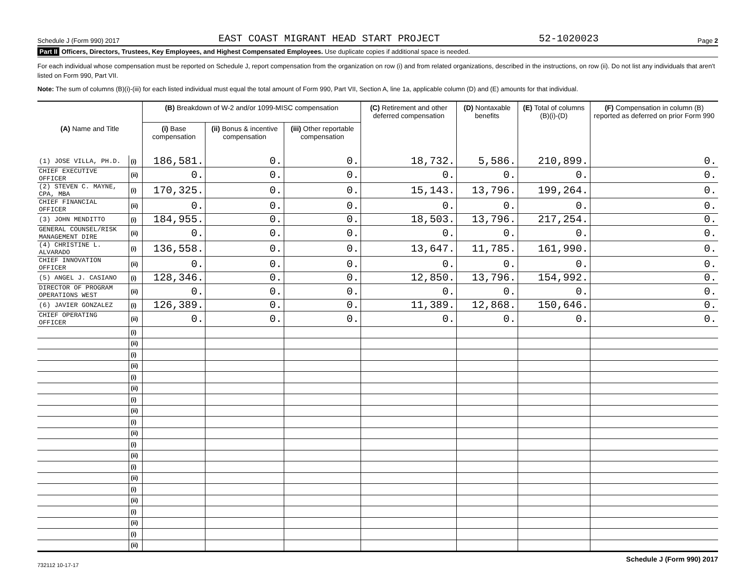Schedule J (Form 990) 2017 EAST COAST MIGRANT HEAD START PROJECT 52-1020023 Page 2
Part II Officers, Directors, Trustees, Key Employees, and Highest Compensated Employees. Use duplicate copies if additional space is needed.
For each individual whose compensation must be reported on Schedule J, report compensation from the organization on row (i) and from related organizations, described in the instructions, on row (ii). Do not list any individuals that aren't listed on Form 990, Part VII.
Note: The sum of columns (B)(i)-(iii) for each listed individual must equal the total amount of Form 990, Part VII, Section A, line 1a, applicable column (D) and (E) amounts for that individual.
| (A) Name and Title | | (B) Breakdown of W-2 and/or 1099-MISC compensation | | | (C) Retirement and other deferred compensation | (D) Nontaxable benefits | (E) Total of columns (B)(i)-(D) | (F) Compensation in column (B) reported as deferred on prior Form 990 |
| --- | --- | --- | --- | --- | --- | --- | --- | --- |
| | | (i) Base compensation | (ii) Bonus & incentive compensation | (iii) Other reportable compensation | | | | |
| (1) JOSE VILLA, PH.D. | (i) | 186,581. | 0. | 0. | 18,732. | 5,586. | 210,899. | 0. |
| CHIEF EXECUTIVE OFFICER | (ii) | 0. | 0. | 0. | 0. | 0. | 0. | 0. |
| (2) STEVEN C. MAYNE, CPA, MBA | (i) | 170,325. | 0. | 0. | 15,143. | 13,796. | 199,264. | 0. |
| CHIEF FINANCIAL OFFICER | (ii) | 0. | 0. | 0. | 0. | 0. | 0. | 0. |
| (3) JOHN MENDITTO | (i) | 184,955. | 0. | 0. | 18,503. | 13,796. | 217,254. | 0. |
| GENERAL COUNSEL/RISK MANAGEMENT DIRE | (ii) | 0. | 0. | 0. | 0. | 0. | 0. | 0. |
| (4) CHRISTINE L. ALVARADO | (i) | 136,558. | 0. | 0. | 13,647. | 11,785. | 161,990. | 0. |
| CHIEF INNOVATION OFFICER | (ii) | 0. | 0. | 0. | 0. | 0. | 0. | 0. |
| (5) ANGEL J. CASIANO | (i) | 128,346. | 0. | 0. | 12,850. | 13,796. | 154,992. | 0. |
| DIRECTOR OF PROGRAM OPERATIONS WEST | (ii) | 0. | 0. | 0. | 0. | 0. | 0. | 0. |
| (6) JAVIER GONZALEZ | (i) | 126,389. | 0. | 0. | 11,389. | 12,868. | 150,646. | 0. |
| CHIEF OPERATING OFFICER | (ii) | 0. | 0. | 0. | 0. | 0. | 0. | 0. |
| | (i) | | | | | | | |
| | (ii) | | | | | | | |
| | (i) | | | | | | | |
| | (ii) | | | | | | | |
| | (i) | | | | | | | |
| | (ii) | | | | | | | |
| | (i) | | | | | | | |
| | (ii) | | | | | | | |
| | (i) | | | | | | | |
| | (ii) | | | | | | | |
| | (i) | | | | | | | |
| | (ii) | | | | | | | |
| | (i) | | | | | | | |
| | (ii) | | | | | | | |
| | (i) | | | | | | | |
| | (ii) | | | | | | | |
| | (i) | | | | | | | |
| | (ii) | | | | | | | |
| | (i) | | | | | | | |
| | (ii) | | | | | | | |
732112 10-17-17 Schedule J (Form 990) 2017